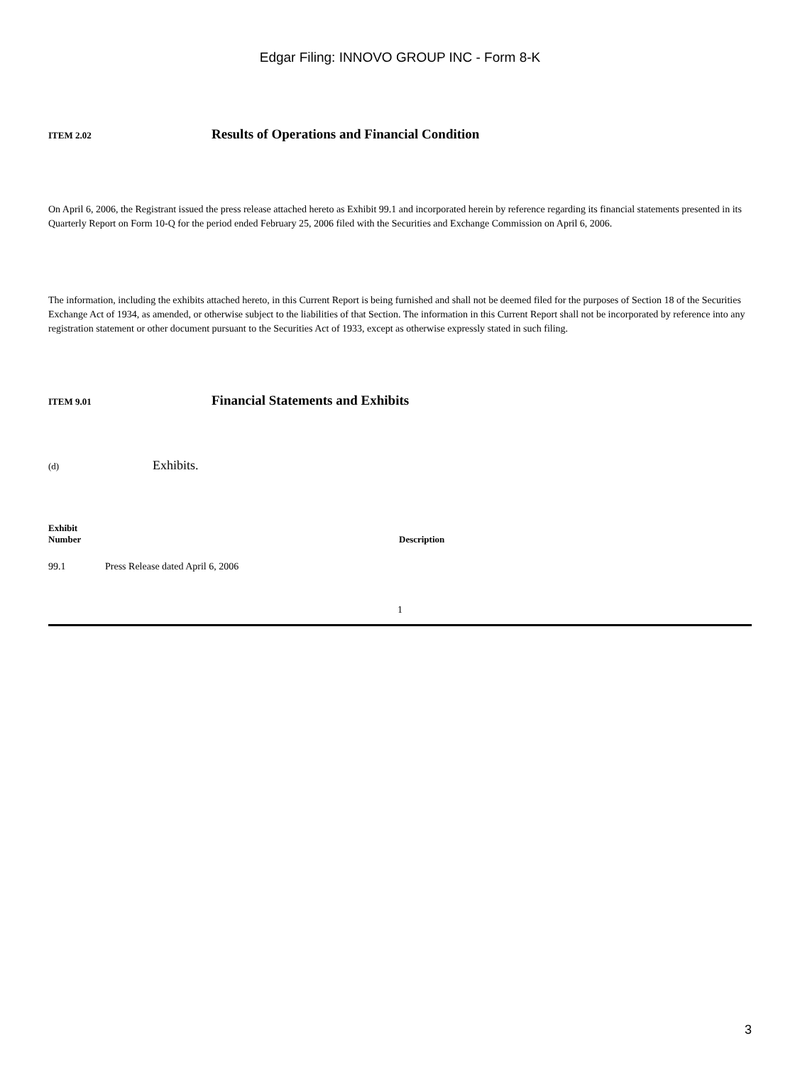Edgar Filing: INNOVO GROUP INC - Form 8-K
ITEM 2.02
Results of Operations and Financial Condition
On April 6, 2006, the Registrant issued the press release attached hereto as Exhibit 99.1 and incorporated herein by reference regarding its financial statements presented in its Quarterly Report on Form 10-Q for the period ended February 25, 2006 filed with the Securities and Exchange Commission on April 6, 2006.
The information, including the exhibits attached hereto, in this Current Report is being furnished and shall not be deemed filed for the purposes of Section 18 of the Securities Exchange Act of 1934, as amended, or otherwise subject to the liabilities of that Section. The information in this Current Report shall not be incorporated by reference into any registration statement or other document pursuant to the Securities Act of 1933, except as otherwise expressly stated in such filing.
ITEM 9.01
Financial Statements and Exhibits
(d)
Exhibits.
| Exhibit Number | | Description |
| --- | --- | --- |
| 99.1 | Press Release dated April 6, 2006 | |
1
3